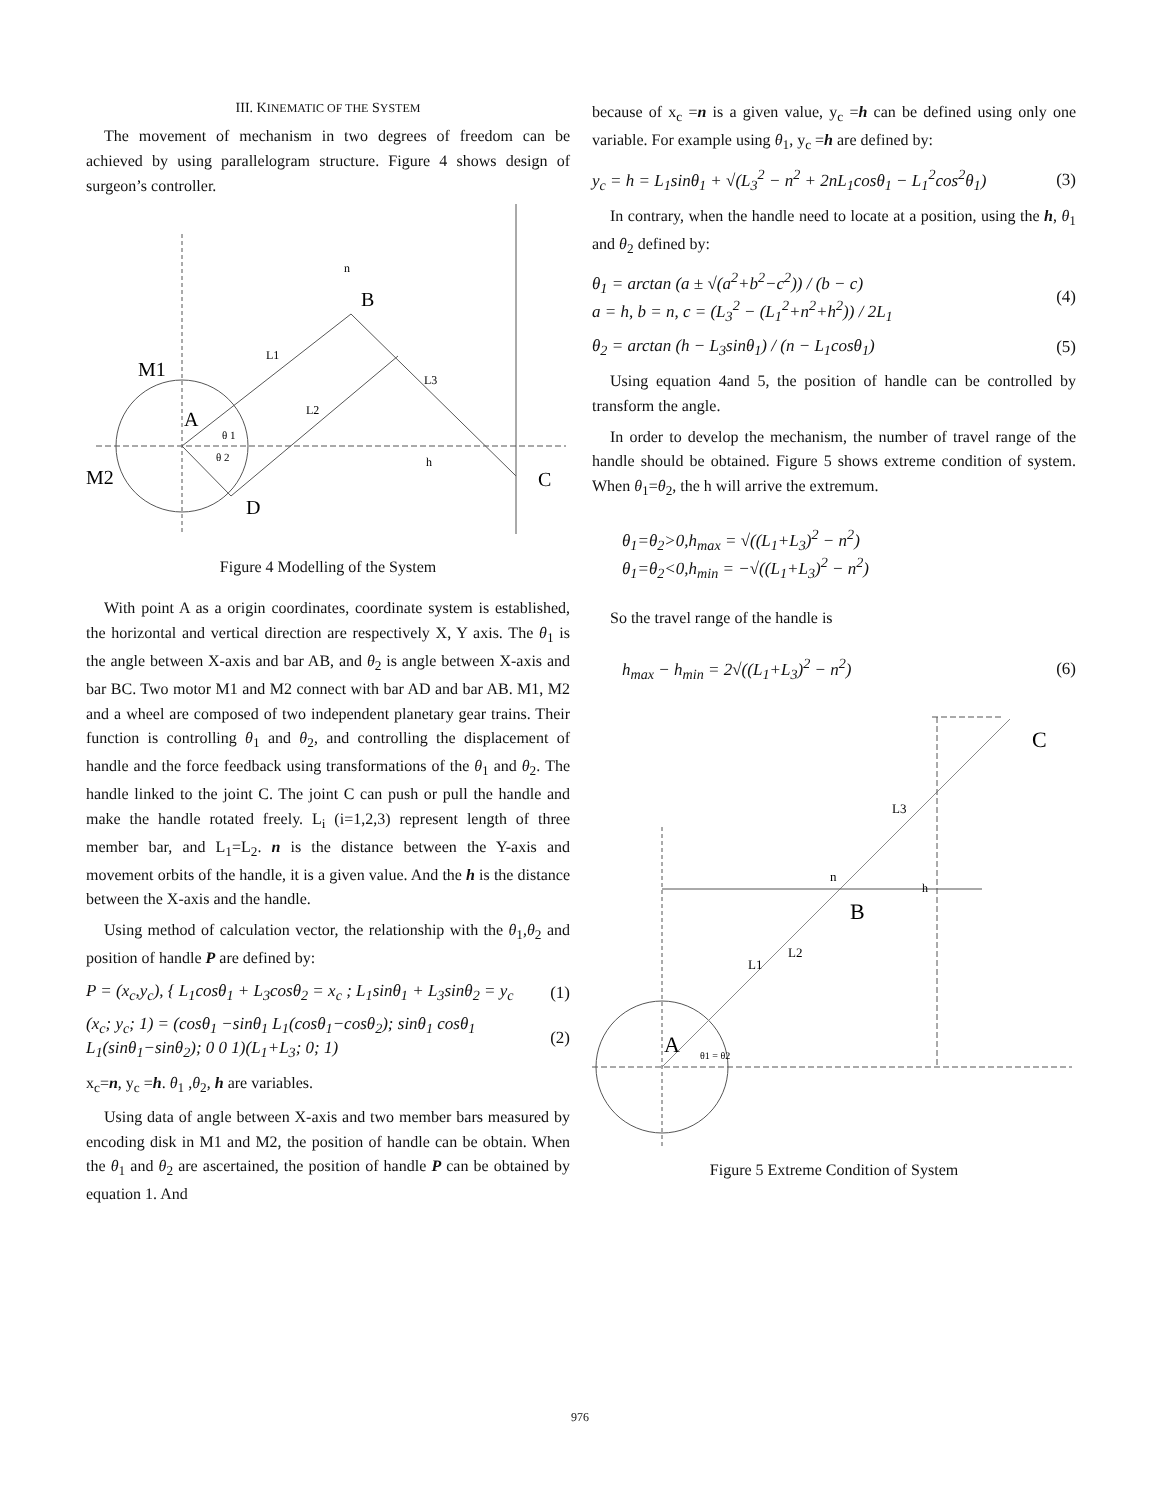III. KINEMATIC OF THE SYSTEM
The movement of mechanism in two degrees of freedom can be achieved by using parallelogram structure. Figure 4 shows design of surgeon’s controller.
n
B
M1
A
M2
D
C
L1
L2
L3
θ 1
θ 2
h
Figure 4 Modelling of the System
With point A as a origin coordinates, coordinate system is established, the horizontal and vertical direction are respectively X, Y axis. The θ<sub>1</sub> is the angle between X-axis and bar AB, and θ<sub>2</sub> is angle between X-axis and bar BC. Two motor M1 and M2 connect with bar AD and bar AB. M1, M2 and a wheel are composed of two independent planetary gear trains. Their function is controlling θ<sub>1</sub> and θ<sub>2</sub>, and controlling the displacement of handle and the force feedback using transformations of the θ<sub>1</sub> and θ<sub>2</sub>. The handle linked to the joint C. The joint C can push or pull the handle and make the handle rotated freely. L<sub>i</sub> (i=1,2,3) represent length of three member bar, and L<sub>1</sub>=L<sub>2</sub>. n is the distance between the Y-axis and movement orbits of the handle, it is a given value. And the h is the distance between the X-axis and the handle.
Using method of calculation vector, the relationship with the θ<sub>1</sub>,θ<sub>2</sub> and position of handle P are defined by:
P = (x<sub>c</sub>,y<sub>c</sub>), { L<sub>1</sub>cosθ<sub>1</sub> + L<sub>3</sub>cosθ<sub>2</sub> = x<sub>c</sub> ; L<sub>1</sub>sinθ<sub>1</sub> + L<sub>3</sub>sinθ<sub>2</sub> = y<sub>c</sub> (1)
(x<sub>c</sub>; y<sub>c</sub>; 1) = (cosθ<sub>1</sub> −sinθ<sub>1</sub> L<sub>1</sub>(cosθ<sub>1</sub>−cosθ<sub>2</sub>); sinθ<sub>1</sub> cosθ<sub>1</sub> L<sub>1</sub>(sinθ<sub>1</sub>−sinθ<sub>2</sub>); 0 0 1)(L<sub>1</sub>+L<sub>3</sub>; 0; 1) (2)
x<sub>c</sub>=n, y<sub>c</sub> =h. θ<sub>1</sub> ,θ<sub>2</sub>, h are variables.
Using data of angle between X-axis and two member bars measured by encoding disk in M1 and M2, the position of handle can be obtain. When the θ<sub>1</sub> and θ<sub>2</sub> are ascertained, the position of handle P can be obtained by equation 1. And
because of x<sub>c</sub> =n is a given value, y<sub>c</sub> =h can be defined using only one variable. For example using θ<sub>1</sub>, y<sub>c</sub> =h are defined by:
y<sub>c</sub> = h = L<sub>1</sub>sinθ<sub>1</sub> + √(L<sub>3</sub><sup>2</sup> − n<sup>2</sup> + 2nL<sub>1</sub>cosθ<sub>1</sub> − L<sub>1</sub><sup>2</sup>cos<sup>2</sup>θ<sub>1</sub>) (3)
In contrary, when the handle need to locate at a position, using the h, θ<sub>1</sub> and θ<sub>2</sub> defined by:
θ<sub>1</sub> = arctan (a ± √(a<sup>2</sup>+b<sup>2</sup>−c<sup>2</sup>)) / (b − c)
a = h, b = n, c = (L<sub>3</sub><sup>2</sup> − (L<sub>1</sub><sup>2</sup>+n<sup>2</sup>+h<sup>2</sup>)) / 2L<sub>1</sub> (4)
θ<sub>2</sub> = arctan (h − L<sub>3</sub>sinθ<sub>1</sub>) / (n − L<sub>1</sub>cosθ<sub>1</sub>) (5)
Using equation 4and 5, the position of handle can be controlled by transform the angle.
In order to develop the mechanism, the number of travel range of the handle should be obtained. Figure 5 shows extreme condition of system. When θ<sub>1</sub>=θ<sub>2</sub>, the h will arrive the extremum.
θ<sub>1</sub>=θ<sub>2</sub>>0,h<sub>max</sub> = √((L<sub>1</sub>+L<sub>3</sub>)<sup>2</sup> − n<sup>2</sup>)
θ<sub>1</sub>=θ<sub>2</sub><0,h<sub>min</sub> = −√((L<sub>1</sub>+L<sub>3</sub>)<sup>2</sup> − n<sup>2</sup>)
So the travel range of the handle is
h<sub>max</sub> − h<sub>min</sub> = 2√((L<sub>1</sub>+L<sub>3</sub>)<sup>2</sup> − n<sup>2</sup>) (6)
C
L3
n
B
L2
L1
A
θ1 = θ2
h
Figure 5 Extreme Condition of System
976